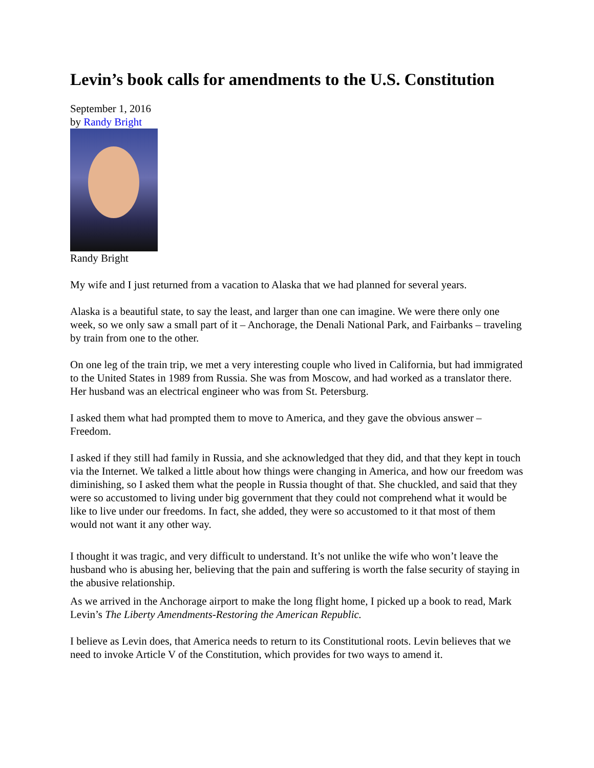Levin’s book calls for amendments to the U.S. Constitution
September 1, 2016
by Randy Bright
Randy Bright
My wife and I just returned from a vacation to Alaska that we had planned for several years.
Alaska is a beautiful state, to say the least, and larger than one can imagine. We were there only one week, so we only saw a small part of it – Anchorage, the Denali National Park, and Fairbanks – traveling by train from one to the other.
On one leg of the train trip, we met a very interesting couple who lived in California, but had immigrated to the United States in 1989 from Russia. She was from Moscow, and had worked as a translator there. Her husband was an electrical engineer who was from St. Petersburg.
I asked them what had prompted them to move to America, and they gave the obvious answer – Freedom.
I asked if they still had family in Russia, and she acknowledged that they did, and that they kept in touch via the Internet. We talked a little about how things were changing in America, and how our freedom was diminishing, so I asked them what the people in Russia thought of that. She chuckled, and said that they were so accustomed to living under big government that they could not comprehend what it would be like to live under our freedoms. In fact, she added, they were so accustomed to it that most of them would not want it any other way.
I thought it was tragic, and very difficult to understand. It’s not unlike the wife who won’t leave the husband who is abusing her, believing that the pain and suffering is worth the false security of staying in the abusive relationship.
As we arrived in the Anchorage airport to make the long flight home, I picked up a book to read, Mark Levin’s The Liberty Amendments-Restoring the American Republic.
I believe as Levin does, that America needs to return to its Constitutional roots. Levin believes that we need to invoke Article V of the Constitution, which provides for two ways to amend it.